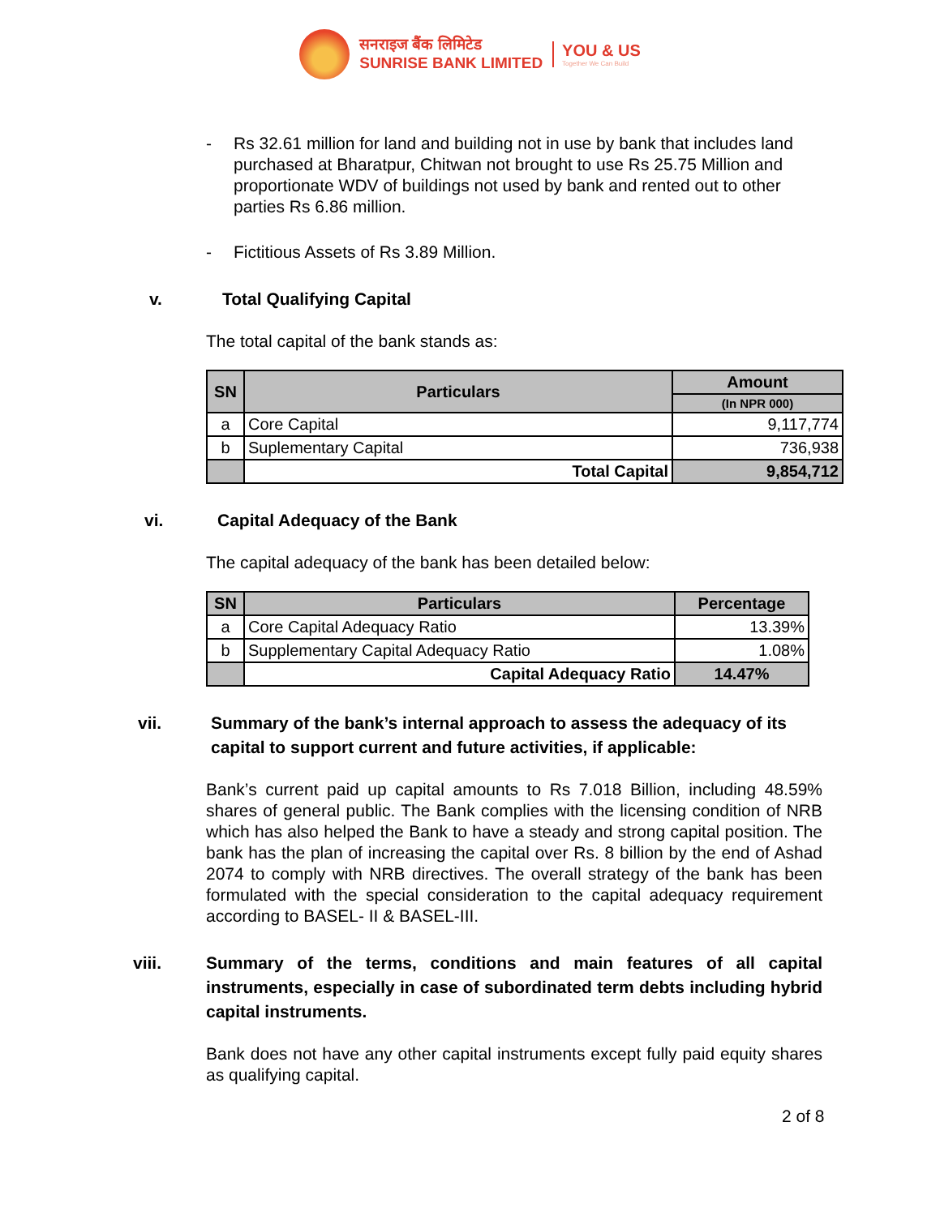सनराइज बैंक लिमिटेड
SUNRISE BANK LIMITED
YOU & US
Together We Can Build
- Rs 32.61 million for land and building not in use by bank that includes land purchased at Bharatpur, Chitwan not brought to use Rs 25.75 Million and proportionate WDV of buildings not used by bank and rented out to other parties Rs 6.86 million.
- Fictitious Assets of Rs 3.89 Million.
v. Total Qualifying Capital
The total capital of the bank stands as:
| SN | Particulars | Amount |
| --- | --- | --- |
| | | (In NPR 000) |
| a | Core Capital | 9,117,774 |
| b | Suplementary Capital | 736,938 |
| | Total Capital | 9,854,712 |
vi. Capital Adequacy of the Bank
The capital adequacy of the bank has been detailed below:
| SN | Particulars | Percentage |
| --- | --- | --- |
| a | Core Capital Adequacy Ratio | 13.39% |
| b | Supplementary Capital Adequacy Ratio | 1.08% |
| | Capital Adequacy Ratio | 14.47% |
vii. Summary of the bank’s internal approach to assess the adequacy of its capital to support current and future activities, if applicable:
Bank’s current paid up capital amounts to Rs 7.018 Billion, including 48.59% shares of general public. The Bank complies with the licensing condition of NRB which has also helped the Bank to have a steady and strong capital position. The bank has the plan of increasing the capital over Rs. 8 billion by the end of Ashad 2074 to comply with NRB directives. The overall strategy of the bank has been formulated with the special consideration to the capital adequacy requirement according to BASEL- II & BASEL-III.
viii. Summary of the terms, conditions and main features of all capital instruments, especially in case of subordinated term debts including hybrid capital instruments.
Bank does not have any other capital instruments except fully paid equity shares as qualifying capital.
2 of 8